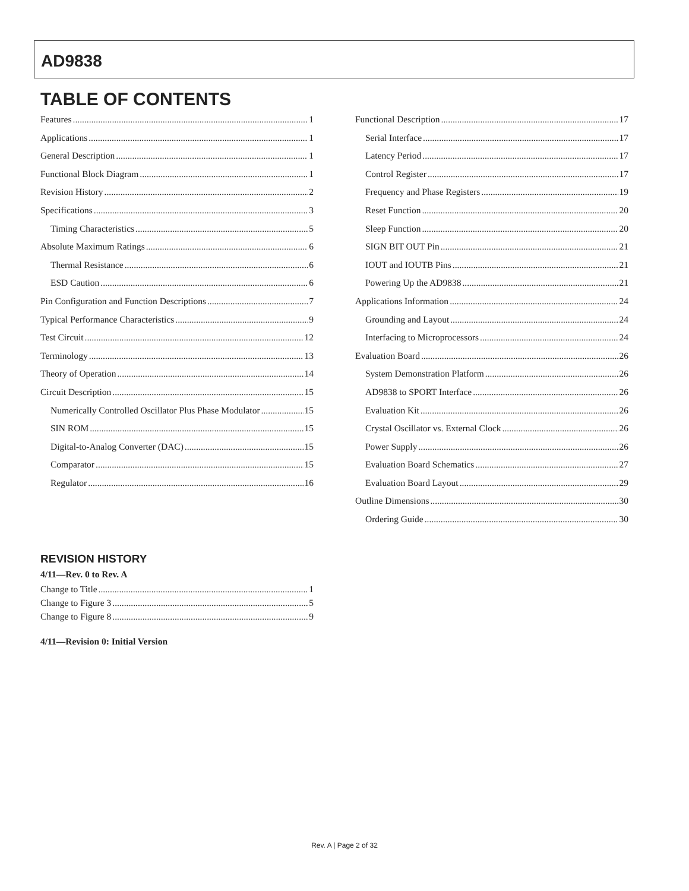AD9838
TABLE OF CONTENTS
Features 1
Applications 1
General Description 1
Functional Block Diagram 1
Revision History 2
Specifications 3
Timing Characteristics 5
Absolute Maximum Ratings 6
Thermal Resistance 6
ESD Caution 6
Pin Configuration and Function Descriptions 7
Typical Performance Characteristics 9
Test Circuit 12
Terminology 13
Theory of Operation 14
Circuit Description 15
Numerically Controlled Oscillator Plus Phase Modulator 15
SIN ROM 15
Digital-to-Analog Converter (DAC) 15
Comparator 15
Regulator 16
Functional Description 17
Serial Interface 17
Latency Period 17
Control Register 17
Frequency and Phase Registers 19
Reset Function 20
Sleep Function 20
SIGN BIT OUT Pin 21
IOUT and IOUTB Pins 21
Powering Up the AD9838 21
Applications Information 24
Grounding and Layout 24
Interfacing to Microprocessors 24
Evaluation Board 26
System Demonstration Platform 26
AD9838 to SPORT Interface 26
Evaluation Kit 26
Crystal Oscillator vs. External Clock 26
Power Supply 26
Evaluation Board Schematics 27
Evaluation Board Layout 29
Outline Dimensions 30
Ordering Guide 30
REVISION HISTORY
4/11—Rev. 0 to Rev. A
Change to Title 1
Change to Figure 3 5
Change to Figure 8 9
4/11—Revision 0: Initial Version
Rev. A | Page 2 of 32